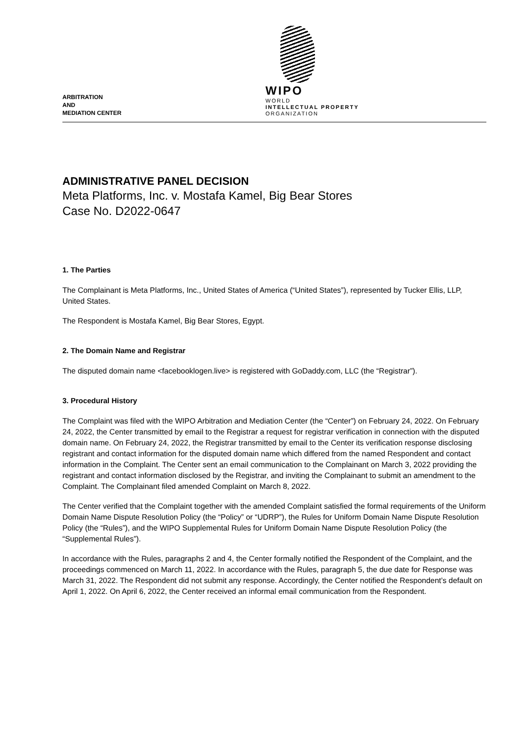ARBITRATION
AND
MEDIATION CENTER
WIPO
WORLD
INTELLECTUAL PROPERTY
ORGANIZATION
ADMINISTRATIVE PANEL DECISION
Meta Platforms, Inc. v. Mostafa Kamel, Big Bear Stores
Case No. D2022-0647
1. The Parties
The Complainant is Meta Platforms, Inc., United States of America (“United States”), represented by Tucker Ellis, LLP, United States.
The Respondent is Mostafa Kamel, Big Bear Stores, Egypt.
2. The Domain Name and Registrar
The disputed domain name <facebooklogen.live> is registered with GoDaddy.com, LLC (the “Registrar”).
3. Procedural History
The Complaint was filed with the WIPO Arbitration and Mediation Center (the “Center”) on February 24, 2022. On February 24, 2022, the Center transmitted by email to the Registrar a request for registrar verification in connection with the disputed domain name. On February 24, 2022, the Registrar transmitted by email to the Center its verification response disclosing registrant and contact information for the disputed domain name which differed from the named Respondent and contact information in the Complaint. The Center sent an email communication to the Complainant on March 3, 2022 providing the registrant and contact information disclosed by the Registrar, and inviting the Complainant to submit an amendment to the Complaint. The Complainant filed amended Complaint on March 8, 2022.
The Center verified that the Complaint together with the amended Complaint satisfied the formal requirements of the Uniform Domain Name Dispute Resolution Policy (the “Policy” or “UDRP”), the Rules for Uniform Domain Name Dispute Resolution Policy (the “Rules”), and the WIPO Supplemental Rules for Uniform Domain Name Dispute Resolution Policy (the “Supplemental Rules”).
In accordance with the Rules, paragraphs 2 and 4, the Center formally notified the Respondent of the Complaint, and the proceedings commenced on March 11, 2022. In accordance with the Rules, paragraph 5, the due date for Response was March 31, 2022. The Respondent did not submit any response. Accordingly, the Center notified the Respondent’s default on April 1, 2022. On April 6, 2022, the Center received an informal email communication from the Respondent.